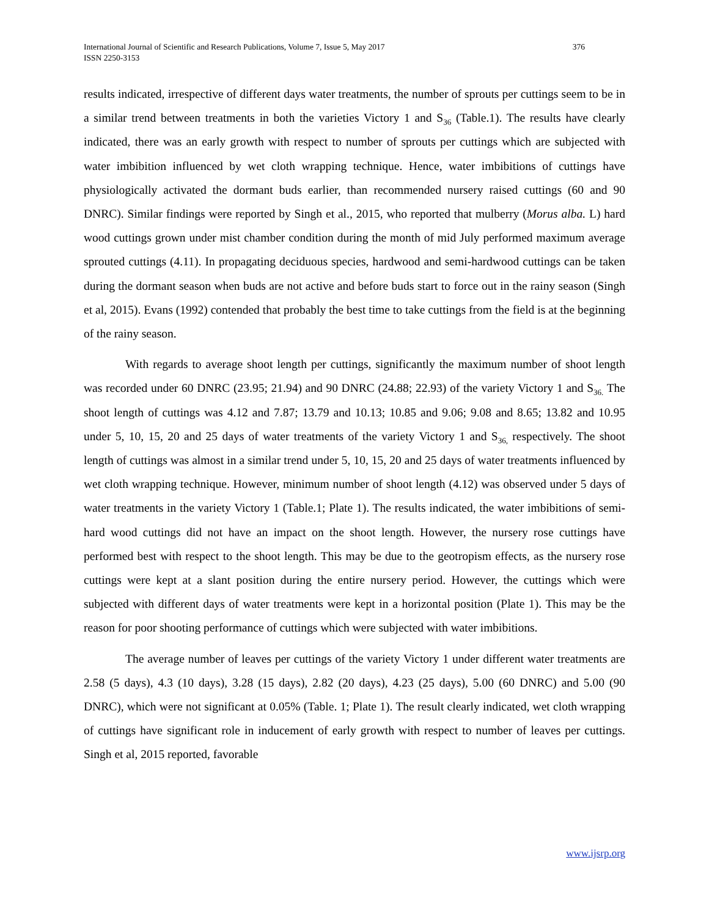International Journal of Scientific and Research Publications, Volume 7, Issue 5, May 2017
ISSN 2250-3153
376
results indicated, irrespective of different days water treatments, the number of sprouts per cuttings seem to be in a similar trend between treatments in both the varieties Victory 1 and S<sub>36</sub> (Table.1). The results have clearly indicated, there was an early growth with respect to number of sprouts per cuttings which are subjected with water imbibition influenced by wet cloth wrapping technique. Hence, water imbibitions of cuttings have physiologically activated the dormant buds earlier, than recommended nursery raised cuttings (60 and 90 DNRC). Similar findings were reported by Singh et al., 2015, who reported that mulberry (Morus alba. L) hard wood cuttings grown under mist chamber condition during the month of mid July performed maximum average sprouted cuttings (4.11). In propagating deciduous species, hardwood and semi-hardwood cuttings can be taken during the dormant season when buds are not active and before buds start to force out in the rainy season (Singh et al, 2015). Evans (1992) contended that probably the best time to take cuttings from the field is at the beginning of the rainy season.
With regards to average shoot length per cuttings, significantly the maximum number of shoot length was recorded under 60 DNRC (23.95; 21.94) and 90 DNRC (24.88; 22.93) of the variety Victory 1 and S<sub>36.</sub> The shoot length of cuttings was 4.12 and 7.87; 13.79 and 10.13; 10.85 and 9.06; 9.08 and 8.65; 13.82 and 10.95 under 5, 10, 15, 20 and 25 days of water treatments of the variety Victory 1 and S<sub>36,</sub> respectively. The shoot length of cuttings was almost in a similar trend under 5, 10, 15, 20 and 25 days of water treatments influenced by wet cloth wrapping technique. However, minimum number of shoot length (4.12) was observed under 5 days of water treatments in the variety Victory 1 (Table.1; Plate 1). The results indicated, the water imbibitions of semi-hard wood cuttings did not have an impact on the shoot length. However, the nursery rose cuttings have performed best with respect to the shoot length. This may be due to the geotropism effects, as the nursery rose cuttings were kept at a slant position during the entire nursery period. However, the cuttings which were subjected with different days of water treatments were kept in a horizontal position (Plate 1). This may be the reason for poor shooting performance of cuttings which were subjected with water imbibitions.
The average number of leaves per cuttings of the variety Victory 1 under different water treatments are 2.58 (5 days), 4.3 (10 days), 3.28 (15 days), 2.82 (20 days), 4.23 (25 days), 5.00 (60 DNRC) and 5.00 (90 DNRC), which were not significant at 0.05% (Table. 1; Plate 1). The result clearly indicated, wet cloth wrapping of cuttings have significant role in inducement of early growth with respect to number of leaves per cuttings. Singh et al, 2015 reported, favorable
www.ijsrp.org